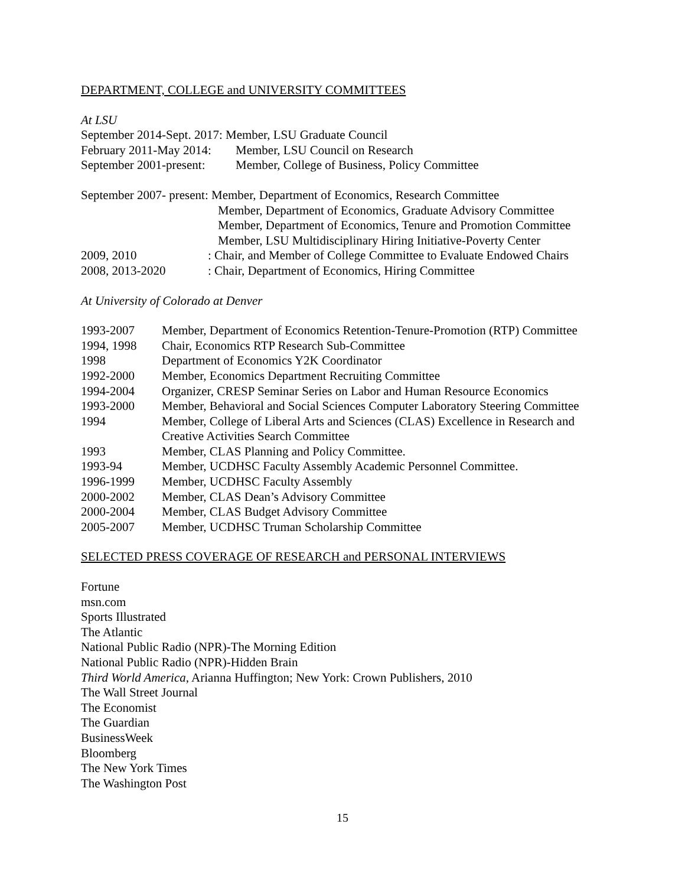DEPARTMENT, COLLEGE and UNIVERSITY COMMITTEES
At LSU
September 2014-Sept. 2017: Member, LSU Graduate Council
February 2011-May 2014: Member, LSU Council on Research
September 2001-present: Member, College of Business, Policy Committee
September 2007- present: Member, Department of Economics, Research Committee
Member, Department of Economics, Graduate Advisory Committee
Member, Department of Economics, Tenure and Promotion Committee
Member, LSU Multidisciplinary Hiring Initiative-Poverty Center
2009, 2010: Chair, and Member of College Committee to Evaluate Endowed Chairs
2008, 2013-2020: Chair, Department of Economics, Hiring Committee
At University of Colorado at Denver
1993-2007 Member, Department of Economics Retention-Tenure-Promotion (RTP) Committee
1994, 1998 Chair, Economics RTP Research Sub-Committee
1998 Department of Economics Y2K Coordinator
1992-2000 Member, Economics Department Recruiting Committee
1994-2004 Organizer, CRESP Seminar Series on Labor and Human Resource Economics
1993-2000 Member, Behavioral and Social Sciences Computer Laboratory Steering Committee
1994 Member, College of Liberal Arts and Sciences (CLAS) Excellence in Research and
Creative Activities Search Committee
1993 Member, CLAS Planning and Policy Committee.
1993-94 Member, UCDHSC Faculty Assembly Academic Personnel Committee.
1996-1999 Member, UCDHSC Faculty Assembly
2000-2002 Member, CLAS Dean’s Advisory Committee
2000-2004 Member, CLAS Budget Advisory Committee
2005-2007 Member, UCDHSC Truman Scholarship Committee
SELECTED PRESS COVERAGE OF RESEARCH and PERSONAL INTERVIEWS
Fortune
msn.com
Sports Illustrated
The Atlantic
National Public Radio (NPR)-The Morning Edition
National Public Radio (NPR)-Hidden Brain
Third World America, Arianna Huffington; New York: Crown Publishers, 2010
The Wall Street Journal
The Economist
The Guardian
BusinessWeek
Bloomberg
The New York Times
The Washington Post
15